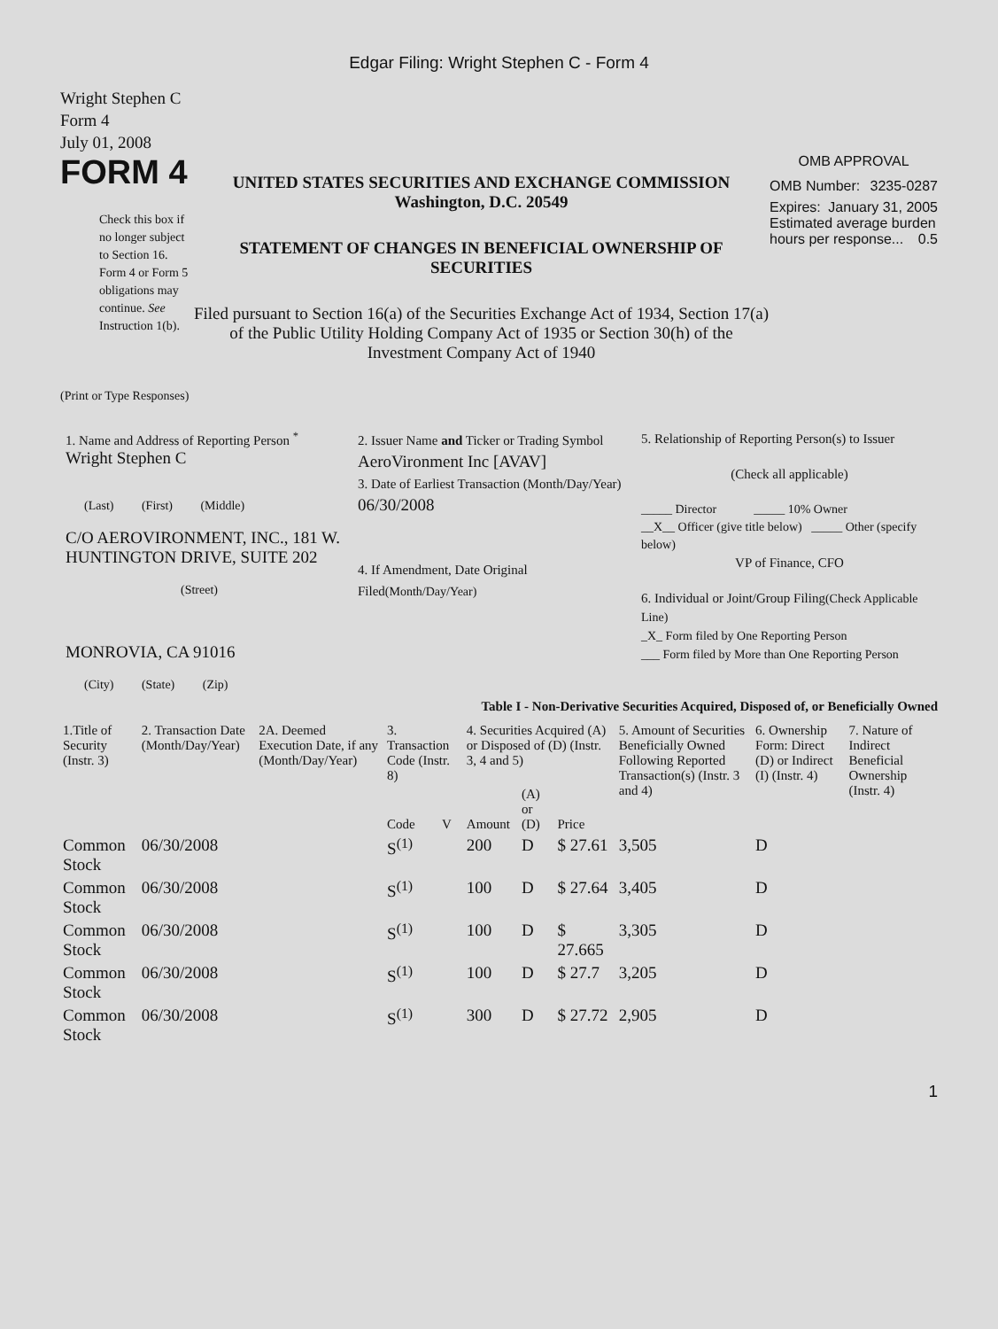Edgar Filing: Wright Stephen C - Form 4
Wright Stephen C
Form 4
July 01, 2008
FORM 4
Check this box if no longer subject to Section 16. Form 4 or Form 5 obligations may continue. See Instruction 1(b).
UNITED STATES SECURITIES AND EXCHANGE COMMISSION
Washington, D.C. 20549
STATEMENT OF CHANGES IN BENEFICIAL OWNERSHIP OF SECURITIES
Filed pursuant to Section 16(a) of the Securities Exchange Act of 1934, Section 17(a) of the Public Utility Holding Company Act of 1935 or Section 30(h) of the Investment Company Act of 1940
OMB APPROVAL
OMB Number: 3235-0287
Expires: January 31, 2005
Estimated average burden hours per response... 0.5
(Print or Type Responses)
1. Name and Address of Reporting Person <sup>*</sup>
Wright Stephen C
(Last) (First) (Middle)
C/O AEROVIRONMENT, INC., 181 W. HUNTINGTON DRIVE, SUITE 202
(Street)
MONROVIA, CA 91016
(City) (State) (Zip)
2. Issuer Name and Ticker or Trading Symbol
AeroVironment Inc [AVAV]
3. Date of Earliest Transaction (Month/Day/Year)
06/30/2008
4. If Amendment, Date Original Filed(Month/Day/Year)
5. Relationship of Reporting Person(s) to Issuer
(Check all applicable)
_____ Director _____ 10% Owner
__X__ Officer (give title below) _____ Other (specify below)
VP of Finance, CFO
6. Individual or Joint/Group Filing(Check Applicable Line)
_X_ Form filed by One Reporting Person
___ Form filed by More than One Reporting Person
Table I - Non-Derivative Securities Acquired, Disposed of, or Beneficially Owned
| 1.Title of Security (Instr. 3) | 2. Transaction Date (Month/Day/Year) | 2A. Deemed Execution Date, if any (Month/Day/Year) | 3. Transaction Code (Instr. 8) | | 4. Securities Acquired (A) or Disposed of (D) (Instr. 3, 4 and 5) | | | 5. Amount of Securities Beneficially Owned Following Reported Transaction(s) (Instr. 3 and 4) | 6. Ownership Form: Direct (D) or Indirect (I) (Instr. 4) | 7. Nature of Indirect Beneficial Ownership (Instr. 4) |
| --- | --- | --- | --- | --- | --- | --- | --- | --- | --- | --- |
| | | | Code | V | Amount | (A) or (D) | Price | | | |
| Common Stock | 06/30/2008 | | S<sup>(1)</sup> | | 200 | D | $ 27.61 | 3,505 | D | |
| Common Stock | 06/30/2008 | | S<sup>(1)</sup> | | 100 | D | $ 27.64 | 3,405 | D | |
| Common Stock | 06/30/2008 | | S<sup>(1)</sup> | | 100 | D | $ 27.665 | 3,305 | D | |
| Common Stock | 06/30/2008 | | S<sup>(1)</sup> | | 100 | D | $ 27.7 | 3,205 | D | |
| Common Stock | 06/30/2008 | | S<sup>(1)</sup> | | 300 | D | $ 27.72 | 2,905 | D | |
1